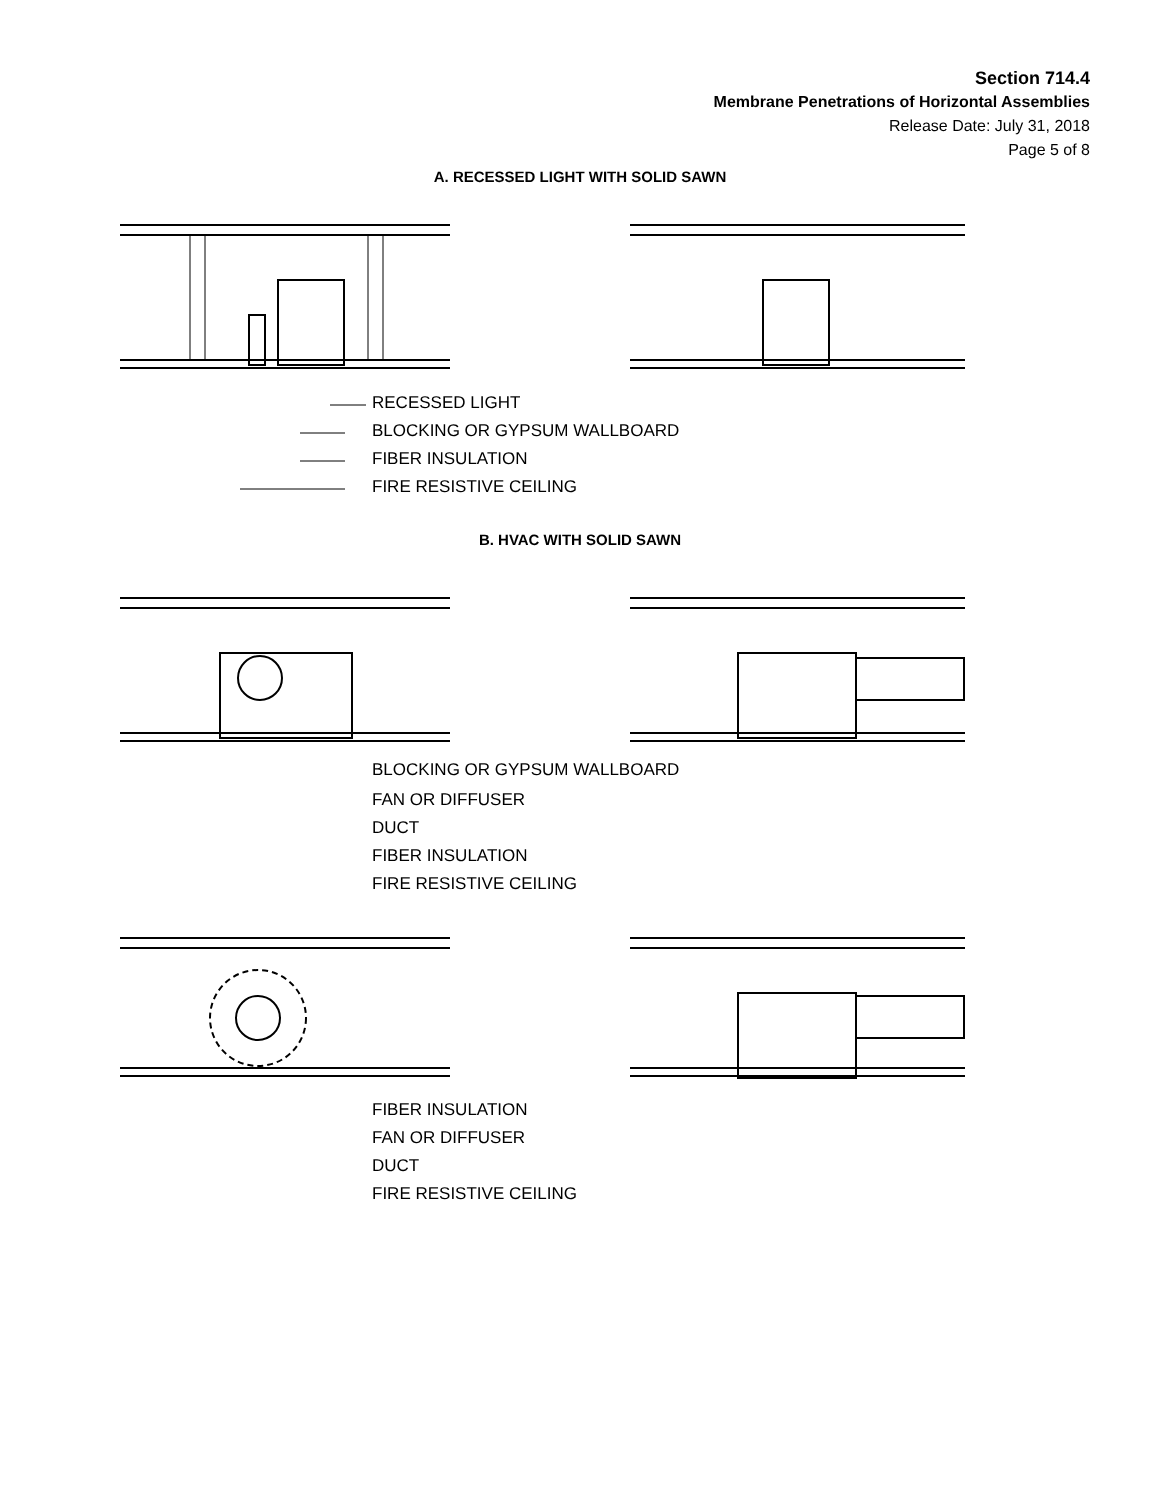Section 714.4
Membrane Penetrations of Horizontal Assemblies
Release Date: July 31, 2018
Page 5 of 8
A. RECESSED LIGHT WITH SOLID SAWN
RECESSED LIGHT
BLOCKING OR GYPSUM WALLBOARD
FIBER INSULATION
FIRE RESISTIVE CEILING
B. HVAC WITH SOLID SAWN
BLOCKING OR GYPSUM WALLBOARD
FAN OR DIFFUSER
DUCT
FIBER INSULATION
FIRE RESISTIVE CEILING
FIBER INSULATION
FAN OR DIFFUSER
DUCT
FIRE RESISTIVE CEILING